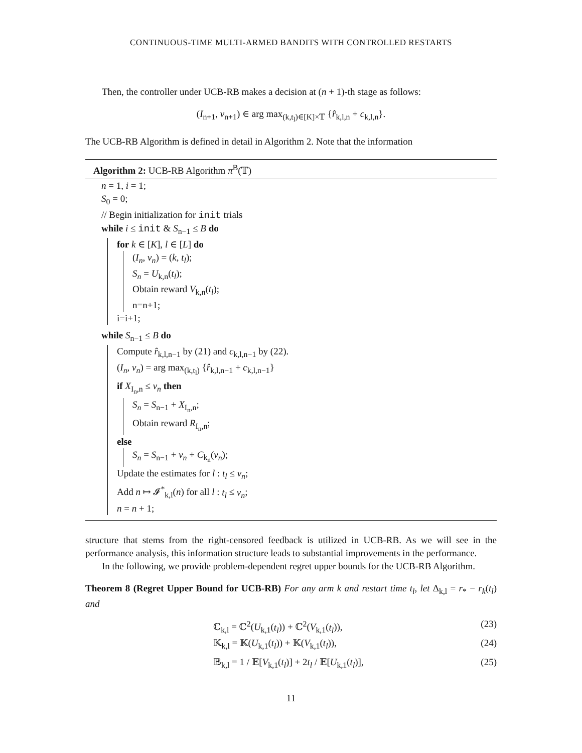CONTINUOUS-TIME MULTI-ARMED BANDITS WITH CONTROLLED RESTARTS
Then, the controller under UCB-RB makes a decision at (n + 1)-th stage as follows:
(I<sub>n+1</sub>, ν<sub>n+1</sub>) ∈ arg max<sub>(k,t<sub>l</sub>)∈[K]×𝕋</sub> {r̂<sub>k,l,n</sub> + c<sub>k,l,n</sub>}.
The UCB-RB Algorithm is defined in detail in Algorithm 2. Note that the information
Algorithm 2: UCB-RB Algorithm π<sup>B</sup>(𝕋)
n = 1, i = 1;
S<sub>0</sub> = 0;
// Begin initialization for init trials
while i ≤ init & S<sub>n−1</sub> ≤ B do
for k ∈ [K], l ∈ [L] do
(I<sub>n</sub>, ν<sub>n</sub>) = (k, t<sub>l</sub>);
S<sub>n</sub> = U<sub>k,n</sub>(t<sub>l</sub>);
Obtain reward V<sub>k,n</sub>(t<sub>l</sub>);
n=n+1;
i=i+1;
while S<sub>n−1</sub> ≤ B do
Compute r̂<sub>k,l,n−1</sub> by (21) and c<sub>k,l,n−1</sub> by (22).
(I<sub>n</sub>, ν<sub>n</sub>) = arg max<sub>(k,t<sub>l</sub>)</sub> {r̂<sub>k,l,n−1</sub> + c<sub>k,l,n−1</sub>}
if X<sub>I<sub>n</sub>,n</sub> ≤ ν<sub>n</sub> then
S<sub>n</sub> = S<sub>n−1</sub> + X<sub>I<sub>n</sub>,n</sub>;
Obtain reward R<sub>I<sub>n</sub>,n</sub>;
else
S<sub>n</sub> = S<sub>n−1</sub> + ν<sub>n</sub> + C<sub>k<sub>n</sub></sub>(ν<sub>n</sub>);
Update the estimates for l : t<sub>l</sub> ≤ ν<sub>n</sub>;
Add n ↦ 𝓘<sup>*</sup><sub>k,l</sub>(n) for all l : t<sub>l</sub> ≤ ν<sub>n</sub>;
n = n + 1;
structure that stems from the right-censored feedback is utilized in UCB-RB. As we will see in the performance analysis, this information structure leads to substantial improvements in the performance.
In the following, we provide problem-dependent regret upper bounds for the UCB-RB Algorithm.
Theorem 8 (Regret Upper Bound for UCB-RB) For any arm k and restart time t<sub>l</sub>, let Δ<sub>k,l</sub> = r<sub>*</sub> − r<sub>k</sub>(t<sub>l</sub>) and
ℂ<sub>k,l</sub> = ℂ<sup>2</sup>(U<sub>k,1</sub>(t<sub>l</sub>)) + ℂ<sup>2</sup>(V<sub>k,1</sub>(t<sub>l</sub>)), (23)
𝕂<sub>k,l</sub> = 𝕂(U<sub>k,1</sub>(t<sub>l</sub>)) + 𝕂(V<sub>k,1</sub>(t<sub>l</sub>)), (24)
𝔹<sub>k,l</sub> = 1 / 𝔼[V<sub>k,1</sub>(t<sub>l</sub>)] + 2t<sub>l</sub> / 𝔼[U<sub>k,1</sub>(t<sub>l</sub>)], (25)
11